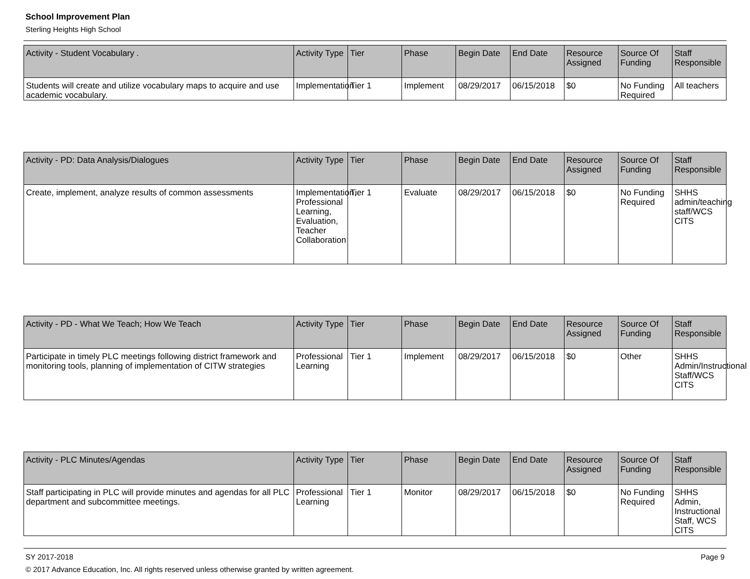School Improvement Plan
Sterling Heights High School
| Activity - Student Vocabulary . | Activity Type | Tier | Phase | Begin Date | End Date | Resource Assigned | Source Of Funding | Staff Responsible |
| --- | --- | --- | --- | --- | --- | --- | --- | --- |
| Students will create and utilize vocabulary maps to acquire and use academic vocabulary. | Implementation | Tier 1 | Implement | 08/29/2017 | 06/15/2018 | $0 | No Funding Required | All teachers |
| Activity - PD: Data Analysis/Dialogues | Activity Type | Tier | Phase | Begin Date | End Date | Resource Assigned | Source Of Funding | Staff Responsible |
| --- | --- | --- | --- | --- | --- | --- | --- | --- |
| Create, implement, analyze results of common assessments | Implementation, Professional Learning, Evaluation, Teacher Collaboration | Tier 1 | Evaluate | 08/29/2017 | 06/15/2018 | $0 | No Funding Required | SHHS admin/teaching staff/WCS CITS |
| Activity - PD - What We Teach; How We Teach | Activity Type | Tier | Phase | Begin Date | End Date | Resource Assigned | Source Of Funding | Staff Responsible |
| --- | --- | --- | --- | --- | --- | --- | --- | --- |
| Participate in timely PLC meetings following district framework and monitoring tools, planning of implementation of CITW strategies | Professional Learning | Tier 1 | Implement | 08/29/2017 | 06/15/2018 | $0 | Other | SHHS Admin/Instructional Staff/WCS CITS |
| Activity - PLC Minutes/Agendas | Activity Type | Tier | Phase | Begin Date | End Date | Resource Assigned | Source Of Funding | Staff Responsible |
| --- | --- | --- | --- | --- | --- | --- | --- | --- |
| Staff participating in PLC will provide minutes and agendas for all PLC department and subcommittee meetings. | Professional Learning | Tier 1 | Monitor | 08/29/2017 | 06/15/2018 | $0 | No Funding Required | SHHS Admin, Instructional Staff, WCS CITS |
SY 2017-2018 Page 9
© 2017 Advance Education, Inc. All rights reserved unless otherwise granted by written agreement.